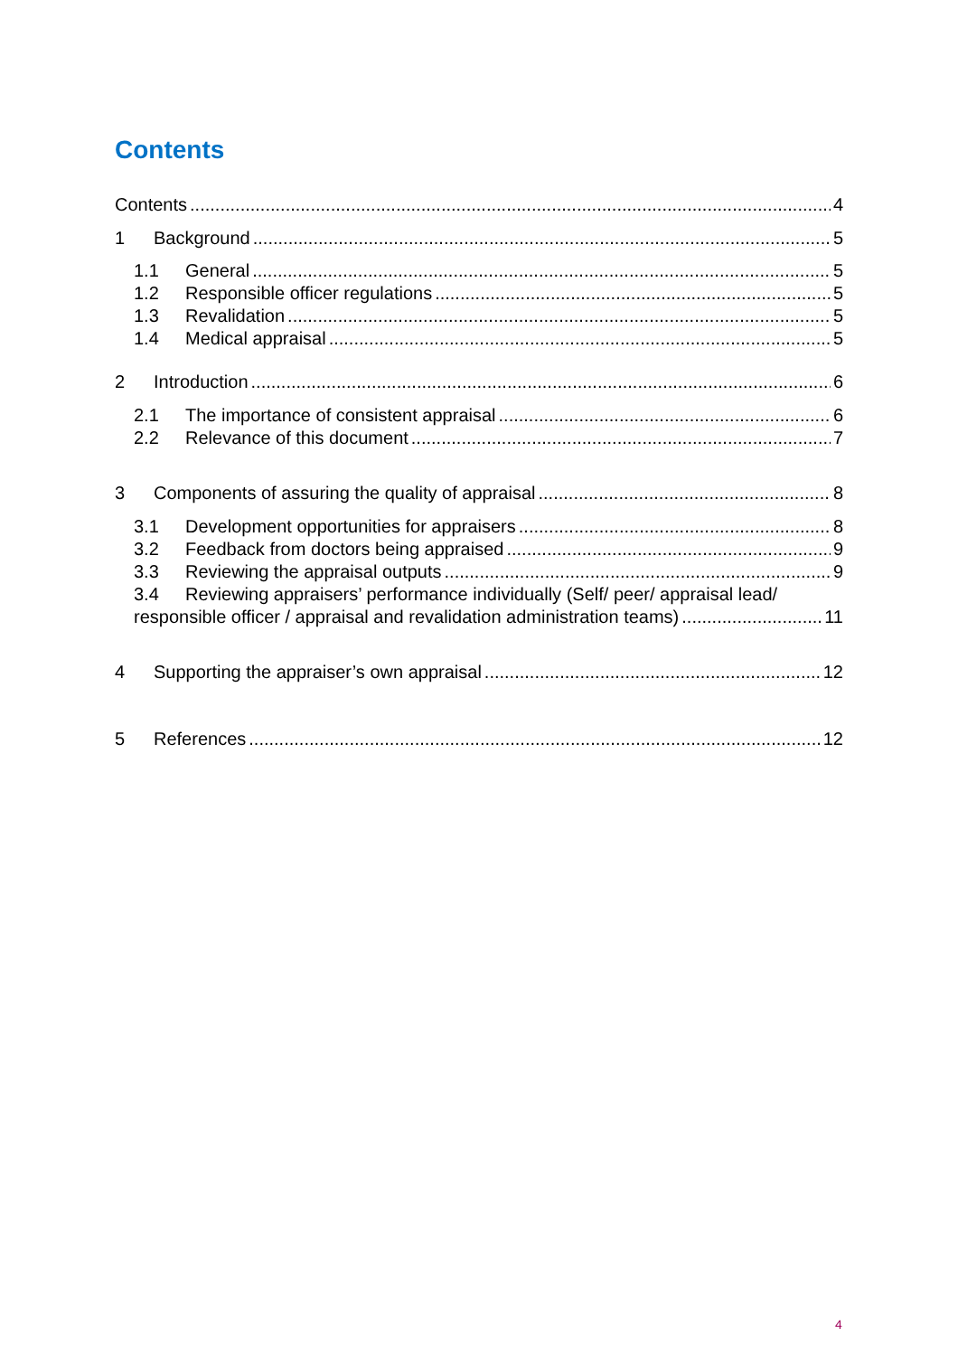Contents
Contents 4
1 Background 5
1.1 General 5
1.2 Responsible officer regulations 5
1.3 Revalidation 5
1.4 Medical appraisal 5
2 Introduction 6
2.1 The importance of consistent appraisal 6
2.2 Relevance of this document 7
3 Components of assuring the quality of appraisal 8
3.1 Development opportunities for appraisers 8
3.2 Feedback from doctors being appraised 9
3.3 Reviewing the appraisal outputs 9
3.4 Reviewing appraisers’ performance individually (Self/ peer/ appraisal lead/
responsible officer / appraisal and revalidation administration teams) 11
4 Supporting the appraiser’s own appraisal 12
5 References 12
4